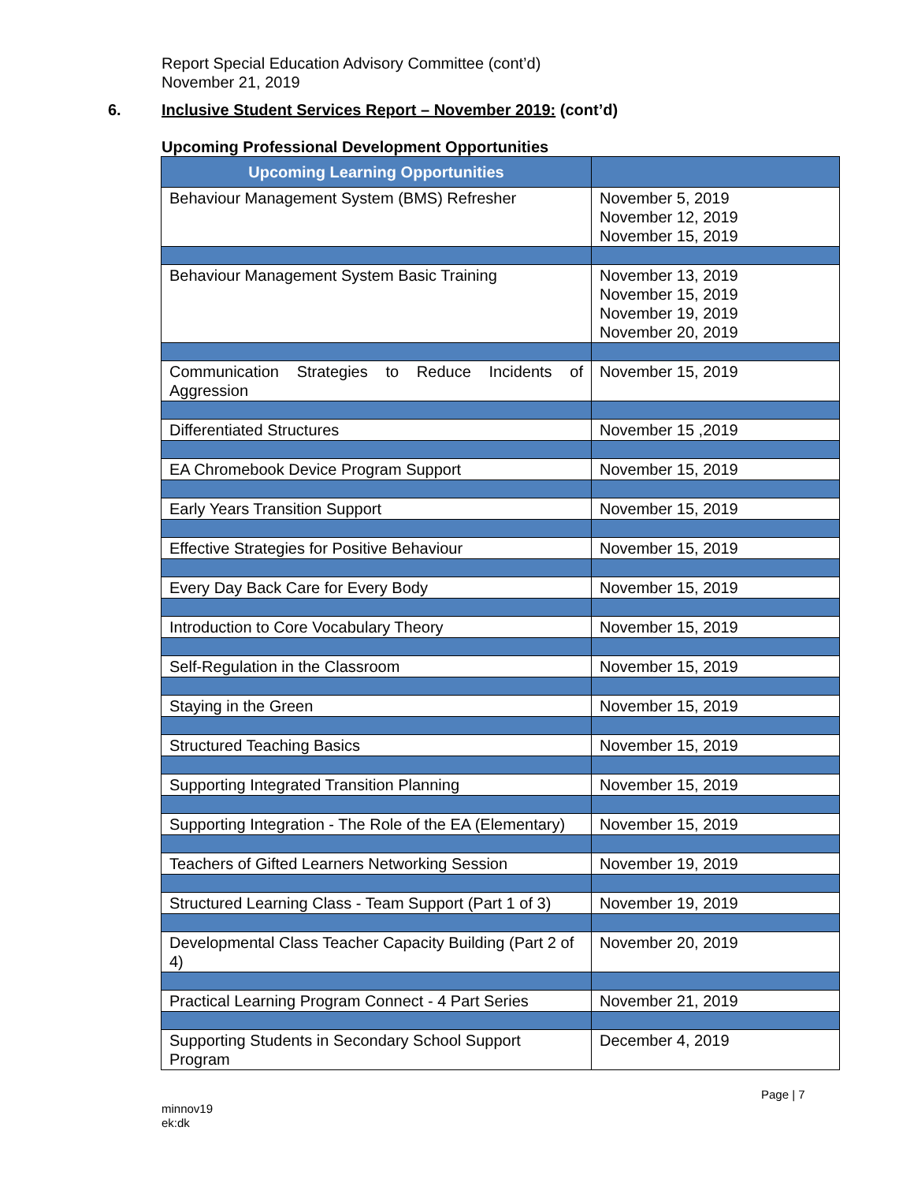Report Special Education Advisory Committee (cont’d)
November 21, 2019
6. Inclusive Student Services Report – November 2019: (cont’d)
Upcoming Professional Development Opportunities
| Upcoming Learning Opportunities | |
| --- | --- |
| Behaviour Management System (BMS) Refresher | November 5, 2019 November 12, 2019 November 15, 2019 |
| Behaviour Management System Basic Training | November 13, 2019 November 15, 2019 November 19, 2019 November 20, 2019 |
| Communication Strategies to Reduce Incidents of Aggression | November 15, 2019 |
| Differentiated Structures | November 15 ,2019 |
| EA Chromebook Device Program Support | November 15, 2019 |
| Early Years Transition Support | November 15, 2019 |
| Effective Strategies for Positive Behaviour | November 15, 2019 |
| Every Day Back Care for Every Body | November 15, 2019 |
| Introduction to Core Vocabulary Theory | November 15, 2019 |
| Self-Regulation in the Classroom | November 15, 2019 |
| Staying in the Green | November 15, 2019 |
| Structured Teaching Basics | November 15, 2019 |
| Supporting Integrated Transition Planning | November 15, 2019 |
| Supporting Integration - The Role of the EA (Elementary) | November 15, 2019 |
| Teachers of Gifted Learners Networking Session | November 19, 2019 |
| Structured Learning Class - Team Support (Part 1 of 3) | November 19, 2019 |
| Developmental Class Teacher Capacity Building (Part 2 of 4) | November 20, 2019 |
| Practical Learning Program Connect - 4 Part Series | November 21, 2019 |
| Supporting Students in Secondary School Support Program | December 4, 2019 |
Page | 7
minnov19
ek:dk